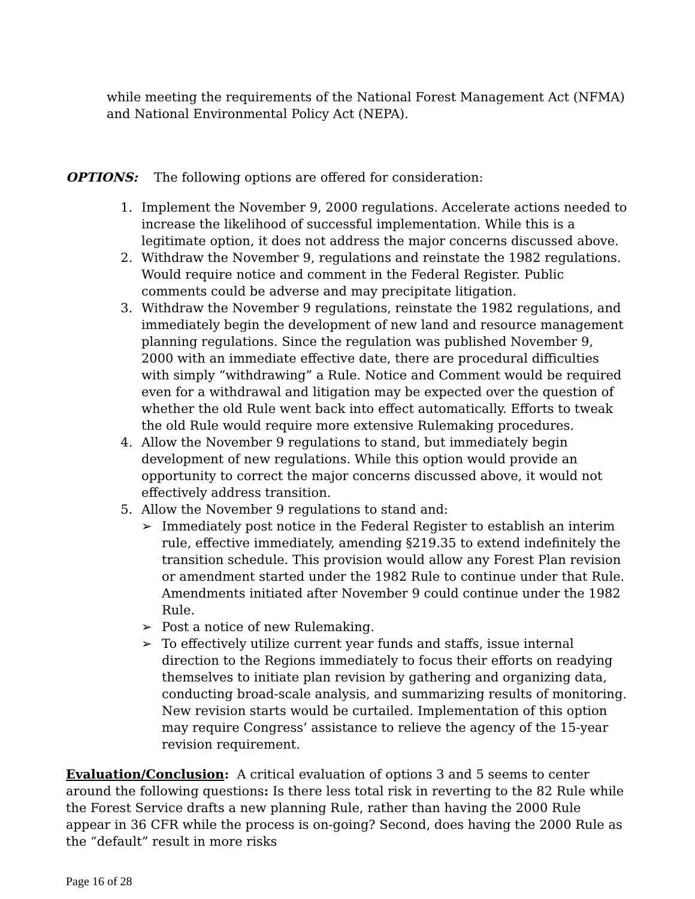while meeting the requirements of the National Forest Management Act (NFMA) and National Environmental Policy Act (NEPA).
OPTIONS: The following options are offered for consideration:
1. Implement the November 9, 2000 regulations. Accelerate actions needed to increase the likelihood of successful implementation. While this is a legitimate option, it does not address the major concerns discussed above.
2. Withdraw the November 9, regulations and reinstate the 1982 regulations. Would require notice and comment in the Federal Register. Public comments could be adverse and may precipitate litigation.
3. Withdraw the November 9 regulations, reinstate the 1982 regulations, and immediately begin the development of new land and resource management planning regulations. Since the regulation was published November 9, 2000 with an immediate effective date, there are procedural difficulties with simply “withdrawing” a Rule. Notice and Comment would be required even for a withdrawal and litigation may be expected over the question of whether the old Rule went back into effect automatically. Efforts to tweak the old Rule would require more extensive Rulemaking procedures.
4. Allow the November 9 regulations to stand, but immediately begin development of new regulations. While this option would provide an opportunity to correct the major concerns discussed above, it would not effectively address transition.
5. Allow the November 9 regulations to stand and:
➢ Immediately post notice in the Federal Register to establish an interim rule, effective immediately, amending §219.35 to extend indefinitely the transition schedule. This provision would allow any Forest Plan revision or amendment started under the 1982 Rule to continue under that Rule. Amendments initiated after November 9 could continue under the 1982 Rule.
➢ Post a notice of new Rulemaking.
➢ To effectively utilize current year funds and staffs, issue internal direction to the Regions immediately to focus their efforts on readying themselves to initiate plan revision by gathering and organizing data, conducting broad-scale analysis, and summarizing results of monitoring. New revision starts would be curtailed. Implementation of this option may require Congress’ assistance to relieve the agency of the 15-year revision requirement.
Evaluation/Conclusion: A critical evaluation of options 3 and 5 seems to center around the following questions: Is there less total risk in reverting to the 82 Rule while the Forest Service drafts a new planning Rule, rather than having the 2000 Rule appear in 36 CFR while the process is on-going? Second, does having the 2000 Rule as the “default” result in more risks
Page 16 of 28